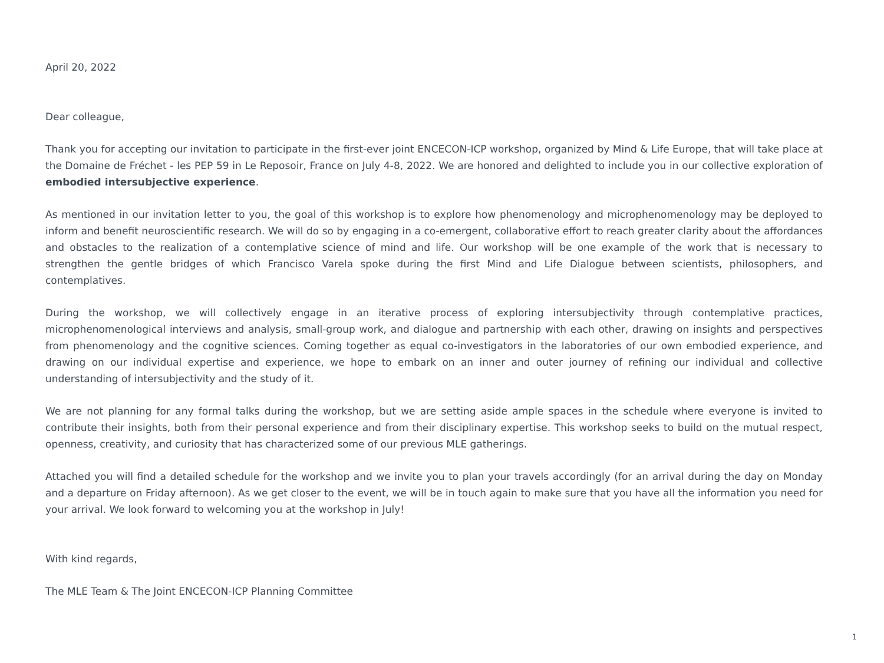April 20, 2022
Dear colleague,
Thank you for accepting our invitation to participate in the first-ever joint ENCECON-ICP workshop, organized by Mind & Life Europe, that will take place at the Domaine de Fréchet - les PEP 59 in Le Reposoir, France on July 4-8, 2022. We are honored and delighted to include you in our collective exploration of embodied intersubjective experience.
As mentioned in our invitation letter to you, the goal of this workshop is to explore how phenomenology and microphenomenology may be deployed to inform and benefit neuroscientific research. We will do so by engaging in a co-emergent, collaborative effort to reach greater clarity about the affordances and obstacles to the realization of a contemplative science of mind and life. Our workshop will be one example of the work that is necessary to strengthen the gentle bridges of which Francisco Varela spoke during the first Mind and Life Dialogue between scientists, philosophers, and contemplatives.
During the workshop, we will collectively engage in an iterative process of exploring intersubjectivity through contemplative practices, microphenomenological interviews and analysis, small-group work, and dialogue and partnership with each other, drawing on insights and perspectives from phenomenology and the cognitive sciences. Coming together as equal co-investigators in the laboratories of our own embodied experience, and drawing on our individual expertise and experience, we hope to embark on an inner and outer journey of refining our individual and collective understanding of intersubjectivity and the study of it.
We are not planning for any formal talks during the workshop, but we are setting aside ample spaces in the schedule where everyone is invited to contribute their insights, both from their personal experience and from their disciplinary expertise. This workshop seeks to build on the mutual respect, openness, creativity, and curiosity that has characterized some of our previous MLE gatherings.
Attached you will find a detailed schedule for the workshop and we invite you to plan your travels accordingly (for an arrival during the day on Monday and a departure on Friday afternoon). As we get closer to the event, we will be in touch again to make sure that you have all the information you need for your arrival. We look forward to welcoming you at the workshop in July!
With kind regards,
The MLE Team & The Joint ENCECON-ICP Planning Committee
1